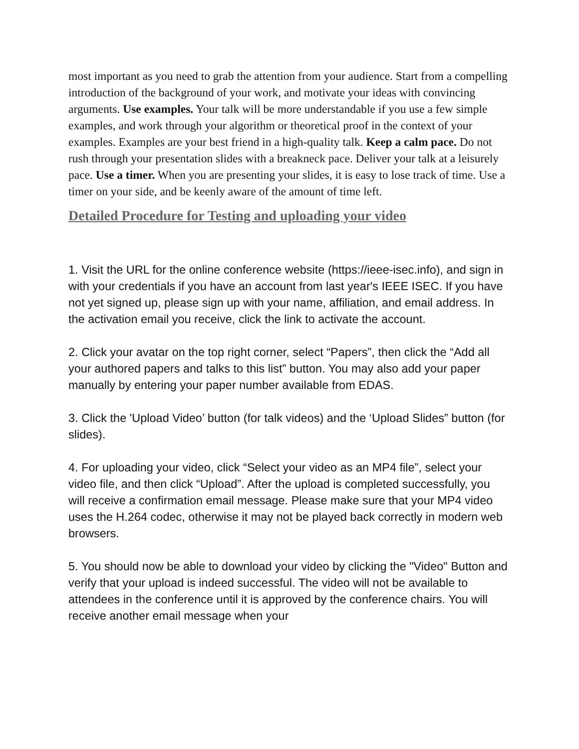most important as you need to grab the attention from your audience. Start from a compelling introduction of the background of your work, and motivate your ideas with convincing arguments. Use examples. Your talk will be more understandable if you use a few simple examples, and work through your algorithm or theoretical proof in the context of your examples. Examples are your best friend in a high-quality talk. Keep a calm pace. Do not rush through your presentation slides with a breakneck pace. Deliver your talk at a leisurely pace. Use a timer. When you are presenting your slides, it is easy to lose track of time. Use a timer on your side, and be keenly aware of the amount of time left.
Detailed Procedure for Testing and uploading your video
1. Visit the URL for the online conference website (https://ieee-isec.info), and sign in with your credentials if you have an account from last year's IEEE ISEC. If you have not yet signed up, please sign up with your name, affiliation, and email address. In the activation email you receive, click the link to activate the account.
2. Click your avatar on the top right corner, select “Papers”, then click the “Add all your authored papers and talks to this list” button. You may also add your paper manually by entering your paper number available from EDAS.
3. Click the 'Upload Video’ button (for talk videos) and the ‘Upload Slides” button (for slides).
4. For uploading your video, click “Select your video as an MP4 file”, select your video file, and then click “Upload”. After the upload is completed successfully, you will receive a confirmation email message. Please make sure that your MP4 video uses the H.264 codec, otherwise it may not be played back correctly in modern web browsers.
5. You should now be able to download your video by clicking the "Video" Button and verify that your upload is indeed successful. The video will not be available to attendees in the conference until it is approved by the conference chairs. You will receive another email message when your